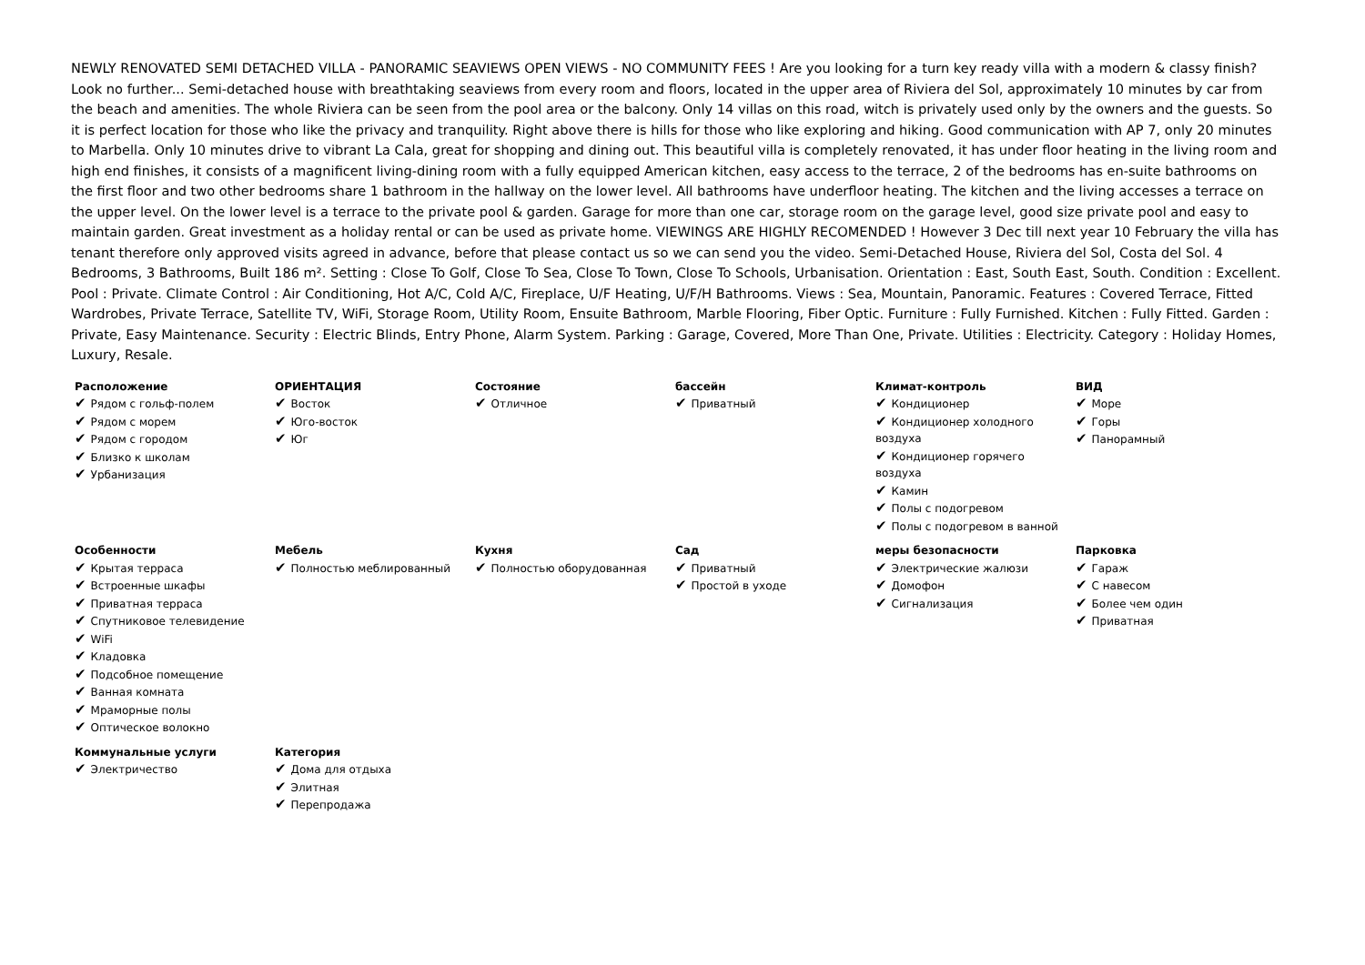NEWLY RENOVATED SEMI DETACHED VILLA - PANORAMIC SEAVIEWS OPEN VIEWS - NO COMMUNITY FEES ! Are you looking for a turn key ready villa with a modern & classy finish? Look no further... Semi-detached house with breathtaking seaviews from every room and floors, located in the upper area of Riviera del Sol, approximately 10 minutes by car from the beach and amenities. The whole Riviera can be seen from the pool area or the balcony. Only 14 villas on this road, witch is privately used only by the owners and the guests. So it is perfect location for those who like the privacy and tranquility. Right above there is hills for those who like exploring and hiking. Good communication with AP 7, only 20 minutes to Marbella. Only 10 minutes drive to vibrant La Cala, great for shopping and dining out. This beautiful villa is completely renovated, it has under floor heating in the living room and high end finishes, it consists of a magnificent living-dining room with a fully equipped American kitchen, easy access to the terrace, 2 of the bedrooms has en-suite bathrooms on the first floor and two other bedrooms share 1 bathroom in the hallway on the lower level. All bathrooms have underfloor heating. The kitchen and the living accesses a terrace on the upper level. On the lower level is a terrace to the private pool & garden. Garage for more than one car, storage room on the garage level, good size private pool and easy to maintain garden. Great investment as a holiday rental or can be used as private home. VIEWINGS ARE HIGHLY RECOMENDED ! However 3 Dec till next year 10 February the villa has tenant therefore only approved visits agreed in advance, before that please contact us so we can send you the video. Semi-Detached House, Riviera del Sol, Costa del Sol. 4 Bedrooms, 3 Bathrooms, Built 186 m². Setting : Close To Golf, Close To Sea, Close To Town, Close To Schools, Urbanisation. Orientation : East, South East, South. Condition : Excellent. Pool : Private. Climate Control : Air Conditioning, Hot A/C, Cold A/C, Fireplace, U/F Heating, U/F/H Bathrooms. Views : Sea, Mountain, Panoramic. Features : Covered Terrace, Fitted Wardrobes, Private Terrace, Satellite TV, WiFi, Storage Room, Utility Room, Ensuite Bathroom, Marble Flooring, Fiber Optic. Furniture : Fully Furnished. Kitchen : Fully Fitted. Garden : Private, Easy Maintenance. Security : Electric Blinds, Entry Phone, Alarm System. Parking : Garage, Covered, More Than One, Private. Utilities : Electricity. Category : Holiday Homes, Luxury, Resale.
| Расположение ✔ Рядом с гольф-полем ✔ Рядом с морем ✔ Рядом с городом ✔ Близко к школам ✔ Урбанизация | ОРИЕНТАЦИЯ ✔ Восток ✔ Юго-восток ✔ Юг | Состояние ✔ Отличное | бассейн ✔ Приватный | Климат-контроль ✔ Кондиционер ✔ Кондиционер холодного воздуха ✔ Кондиционер горячего воздуха ✔ Камин ✔ Полы с подогревом ✔ Полы с подогревом в ванной | ВИД ✔ Море ✔ Горы ✔ Панорамный |
| Особенности ✔ Крытая терраса ✔ Встроенные шкафы ✔ Приватная терраса ✔ Спутниковое телевидение ✔ WiFi ✔ Кладовка ✔ Подсобное помещение ✔ Ванная комната ✔ Мраморные полы ✔ Оптическое волокно | Мебель ✔ Полностью меблированный | Кухня ✔ Полностью оборудованная | Сад ✔ Приватный ✔ Простой в уходе | меры безопасности ✔ Электрические жалюзи ✔ Домофон ✔ Сигнализация | Парковка ✔ Гараж ✔ С навесом ✔ Более чем один ✔ Приватная |
| Коммунальные услуги ✔ Электричество | Категория ✔ Дома для отдыха ✔ Элитная ✔ Перепродажа | | | | |